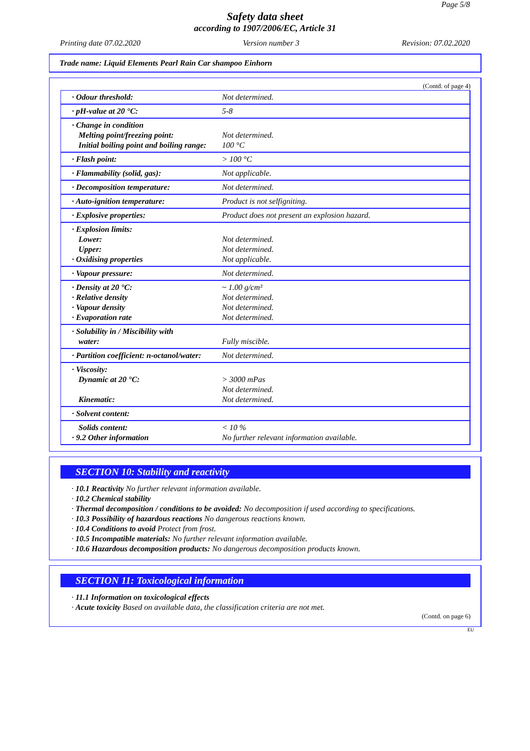Page 5/8
Safety data sheet
according to 1907/2006/EC, Article 31
Printing date 07.02.2020 Version number 3 Revision: 07.02.2020
Trade name: Liquid Elements Pearl Rain Car shampoo Einhorn
(Contd. of page 4)
| · Odour threshold: | Not determined. |
| · pH-value at 20 °C: | 5-8 |
| · Change in condition Melting point/freezing point: Initial boiling point and boiling range: | Not determined. 100 °C |
| · Flash point: | > 100 °C |
| · Flammability (solid, gas): | Not applicable. |
| · Decomposition temperature: | Not determined. |
| · Auto-ignition temperature: | Product is not selfigniting. |
| · Explosive properties: | Product does not present an explosion hazard. |
| · Explosion limits: Lower: Upper: · Oxidising properties | Not determined. Not determined. Not applicable. |
| · Vapour pressure: | Not determined. |
| · Density at 20 °C: · Relative density · Vapour density · Evaporation rate | ~ 1.00 g/cm³ Not determined. Not determined. Not determined. |
| · Solubility in / Miscibility with water: | Fully miscible. |
| · Partition coefficient: n-octanol/water: | Not determined. |
| · Viscosity: Dynamic at 20 °C: Kinematic: | > 3000 mPas Not determined. Not determined. |
| · Solvent content: | |
| Solids content: · 9.2 Other information | < 10 % No further relevant information available. |
SECTION 10: Stability and reactivity
· 10.1 Reactivity No further relevant information available.
· 10.2 Chemical stability
· Thermal decomposition / conditions to be avoided: No decomposition if used according to specifications.
· 10.3 Possibility of hazardous reactions No dangerous reactions known.
· 10.4 Conditions to avoid Protect from frost.
· 10.5 Incompatible materials: No further relevant information available.
· 10.6 Hazardous decomposition products: No dangerous decomposition products known.
SECTION 11: Toxicological information
· 11.1 Information on toxicological effects
· Acute toxicity Based on available data, the classification criteria are not met.
(Contd. on page 6)
EU